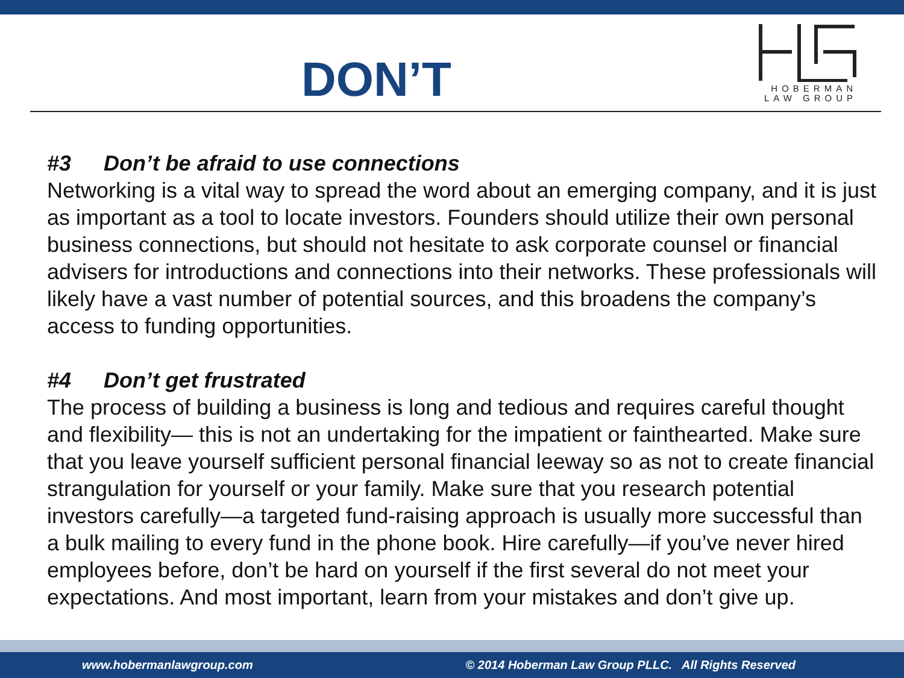DON’T
HOBERMAN
LAW GROUP
#3 Don’t be afraid to use connections
Networking is a vital way to spread the word about an emerging company, and it is just as important as a tool to locate investors. Founders should utilize their own personal business connections, but should not hesitate to ask corporate counsel or financial advisers for introductions and connections into their networks. These professionals will likely have a vast number of potential sources, and this broadens the company’s access to funding opportunities.
#4 Don’t get frustrated
The process of building a business is long and tedious and requires careful thought and flexibility— this is not an undertaking for the impatient or fainthearted. Make sure that you leave yourself sufficient personal financial leeway so as not to create financial strangulation for yourself or your family. Make sure that you research potential investors carefully—a targeted fund-raising approach is usually more successful than a bulk mailing to every fund in the phone book. Hire carefully—if you’ve never hired employees before, don’t be hard on yourself if the first several do not meet your expectations. And most important, learn from your mistakes and don’t give up.
www.hobermanlawgroup.com © 2014 Hoberman Law Group PLLC. All Rights Reserved